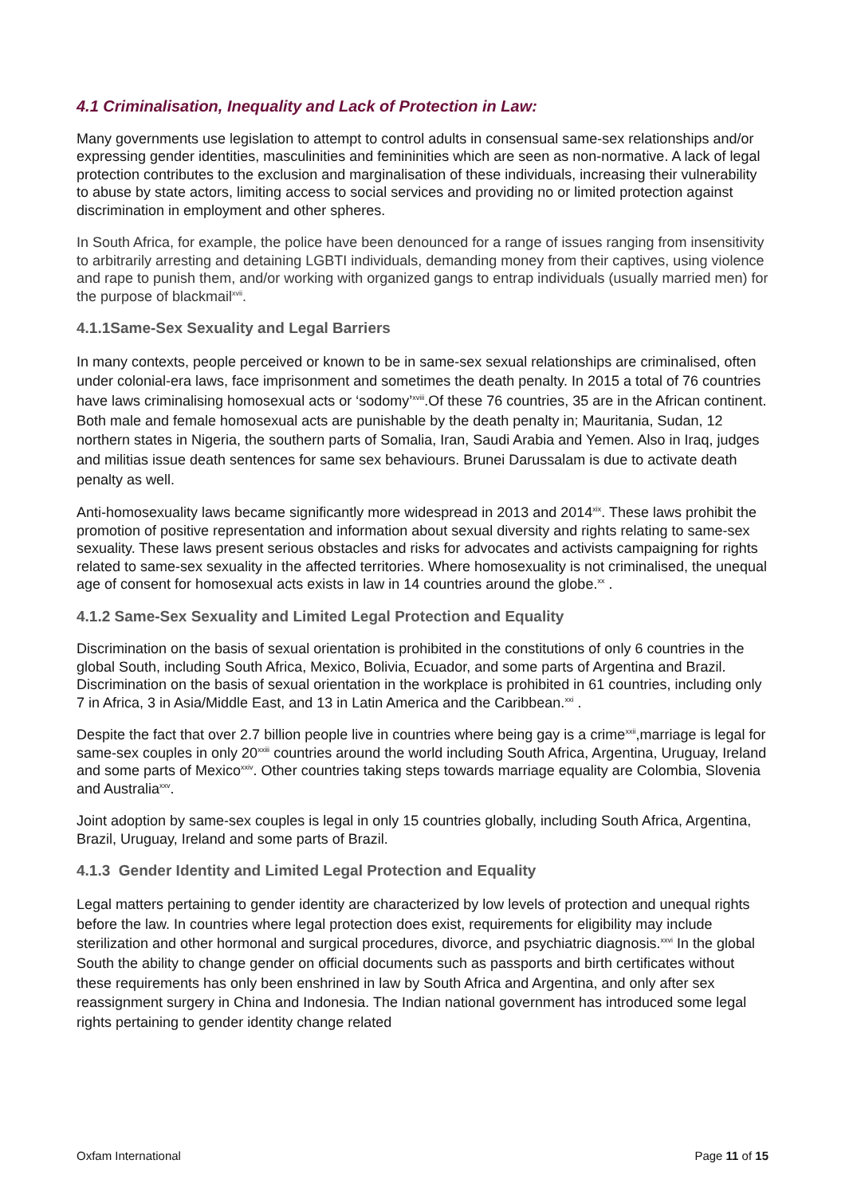4.1 Criminalisation, Inequality and Lack of Protection in Law:
Many governments use legislation to attempt to control adults in consensual same-sex relationships and/or expressing gender identities, masculinities and femininities which are seen as non-normative. A lack of legal protection contributes to the exclusion and marginalisation of these individuals, increasing their vulnerability to abuse by state actors, limiting access to social services and providing no or limited protection against discrimination in employment and other spheres.
In South Africa, for example, the police have been denounced for a range of issues ranging from insensitivity to arbitrarily arresting and detaining LGBTI individuals, demanding money from their captives, using violence and rape to punish them, and/or working with organized gangs to entrap individuals (usually married men) for the purpose of blackmail<sup>xvii</sup>.
4.1.1Same-Sex Sexuality and Legal Barriers
In many contexts, people perceived or known to be in same-sex sexual relationships are criminalised, often under colonial-era laws, face imprisonment and sometimes the death penalty. In 2015 a total of 76 countries have laws criminalising homosexual acts or ‘sodomy’<sup>xviii</sup>.Of these 76 countries, 35 are in the African continent. Both male and female homosexual acts are punishable by the death penalty in; Mauritania, Sudan, 12 northern states in Nigeria, the southern parts of Somalia, Iran, Saudi Arabia and Yemen. Also in Iraq, judges and militias issue death sentences for same sex behaviours. Brunei Darussalam is due to activate death penalty as well.
Anti-homosexuality laws became significantly more widespread in 2013 and 2014<sup>xix</sup>. These laws prohibit the promotion of positive representation and information about sexual diversity and rights relating to same-sex sexuality. These laws present serious obstacles and risks for advocates and activists campaigning for rights related to same-sex sexuality in the affected territories. Where homosexuality is not criminalised, the unequal age of consent for homosexual acts exists in law in 14 countries around the globe.<sup>xx</sup> .
4.1.2 Same-Sex Sexuality and Limited Legal Protection and Equality
Discrimination on the basis of sexual orientation is prohibited in the constitutions of only 6 countries in the global South, including South Africa, Mexico, Bolivia, Ecuador, and some parts of Argentina and Brazil. Discrimination on the basis of sexual orientation in the workplace is prohibited in 61 countries, including only 7 in Africa, 3 in Asia/Middle East, and 13 in Latin America and the Caribbean.<sup>xxi</sup> .
Despite the fact that over 2.7 billion people live in countries where being gay is a crime<sup>xxii</sup>,marriage is legal for same-sex couples in only 20<sup>xxiii</sup> countries around the world including South Africa, Argentina, Uruguay, Ireland and some parts of Mexico<sup>xxiv</sup>. Other countries taking steps towards marriage equality are Colombia, Slovenia and Australia<sup>xxv</sup>.
Joint adoption by same-sex couples is legal in only 15 countries globally, including South Africa, Argentina, Brazil, Uruguay, Ireland and some parts of Brazil.
4.1.3 Gender Identity and Limited Legal Protection and Equality
Legal matters pertaining to gender identity are characterized by low levels of protection and unequal rights before the law. In countries where legal protection does exist, requirements for eligibility may include sterilization and other hormonal and surgical procedures, divorce, and psychiatric diagnosis.<sup>xxvi</sup> In the global South the ability to change gender on official documents such as passports and birth certificates without these requirements has only been enshrined in law by South Africa and Argentina, and only after sex reassignment surgery in China and Indonesia. The Indian national government has introduced some legal rights pertaining to gender identity change related
Oxfam International Page 11 of 15